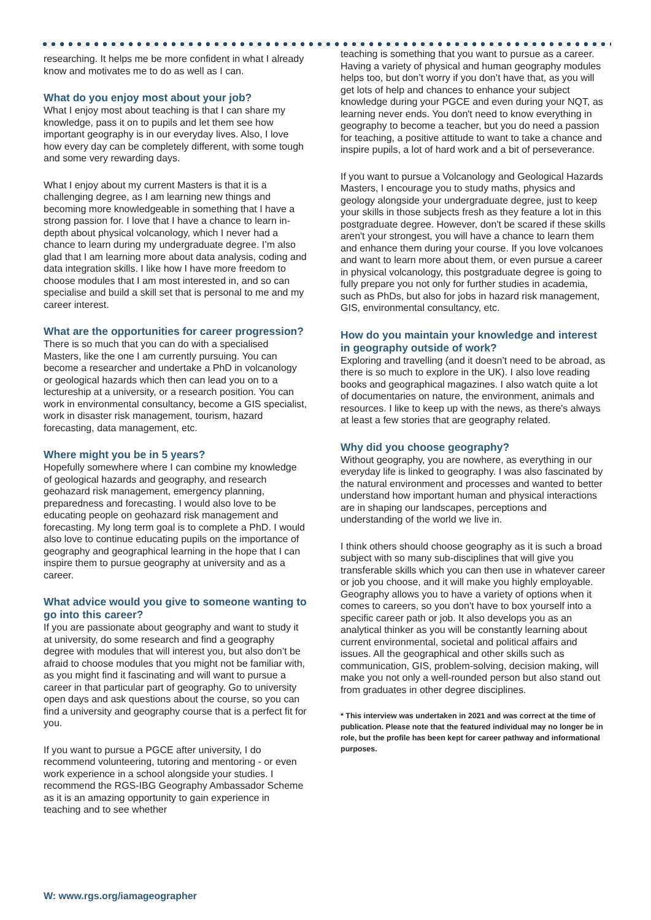researching. It helps me be more confident in what I already know and motivates me to do as well as I can.
What do you enjoy most about your job?
What I enjoy most about teaching is that I can share my knowledge, pass it on to pupils and let them see how important geography is in our everyday lives. Also, I love how every day can be completely different, with some tough and some very rewarding days.
What I enjoy about my current Masters is that it is a challenging degree, as I am learning new things and becoming more knowledgeable in something that I have a strong passion for. I love that I have a chance to learn in-depth about physical volcanology, which I never had a chance to learn during my undergraduate degree. I’m also glad that I am learning more about data analysis, coding and data integration skills. I like how I have more freedom to choose modules that I am most interested in, and so can specialise and build a skill set that is personal to me and my career interest.
What are the opportunities for career progression?
There is so much that you can do with a specialised Masters, like the one I am currently pursuing. You can become a researcher and undertake a PhD in volcanology or geological hazards which then can lead you on to a lectureship at a university, or a research position. You can work in environmental consultancy, become a GIS specialist, work in disaster risk management, tourism, hazard forecasting, data management, etc.
Where might you be in 5 years?
Hopefully somewhere where I can combine my knowledge of geological hazards and geography, and research geohazard risk management, emergency planning, preparedness and forecasting. I would also love to be educating people on geohazard risk management and forecasting. My long term goal is to complete a PhD. I would also love to continue educating pupils on the importance of geography and geographical learning in the hope that I can inspire them to pursue geography at university and as a career.
What advice would you give to someone wanting to go into this career?
If you are passionate about geography and want to study it at university, do some research and find a geography degree with modules that will interest you, but also don’t be afraid to choose modules that you might not be familiar with, as you might find it fascinating and will want to pursue a career in that particular part of geography. Go to university open days and ask questions about the course, so you can find a university and geography course that is a perfect fit for you.
If you want to pursue a PGCE after university, I do recommend volunteering, tutoring and mentoring - or even work experience in a school alongside your studies. I recommend the RGS-IBG Geography Ambassador Scheme as it is an amazing opportunity to gain experience in teaching and to see whether
teaching is something that you want to pursue as a career. Having a variety of physical and human geography modules helps too, but don’t worry if you don’t have that, as you will get lots of help and chances to enhance your subject knowledge during your PGCE and even during your NQT, as learning never ends. You don't need to know everything in geography to become a teacher, but you do need a passion for teaching, a positive attitude to want to take a chance and inspire pupils, a lot of hard work and a bit of perseverance.
If you want to pursue a Volcanology and Geological Hazards Masters, I encourage you to study maths, physics and geology alongside your undergraduate degree, just to keep your skills in those subjects fresh as they feature a lot in this postgraduate degree. However, don't be scared if these skills aren't your strongest, you will have a chance to learn them and enhance them during your course. If you love volcanoes and want to learn more about them, or even pursue a career in physical volcanology, this postgraduate degree is going to fully prepare you not only for further studies in academia, such as PhDs, but also for jobs in hazard risk management, GIS, environmental consultancy, etc.
How do you maintain your knowledge and interest in geography outside of work?
Exploring and travelling (and it doesn’t need to be abroad, as there is so much to explore in the UK). I also love reading books and geographical magazines. I also watch quite a lot of documentaries on nature, the environment, animals and resources. I like to keep up with the news, as there's always at least a few stories that are geography related.
Why did you choose geography?
Without geography, you are nowhere, as everything in our everyday life is linked to geography. I was also fascinated by the natural environment and processes and wanted to better understand how important human and physical interactions are in shaping our landscapes, perceptions and understanding of the world we live in.
I think others should choose geography as it is such a broad subject with so many sub-disciplines that will give you transferable skills which you can then use in whatever career or job you choose, and it will make you highly employable. Geography allows you to have a variety of options when it comes to careers, so you don't have to box yourself into a specific career path or job. It also develops you as an analytical thinker as you will be constantly learning about current environmental, societal and political affairs and issues. All the geographical and other skills such as communication, GIS, problem-solving, decision making, will make you not only a well-rounded person but also stand out from graduates in other degree disciplines.
* This interview was undertaken in 2021 and was correct at the time of publication. Please note that the featured individual may no longer be in role, but the profile has been kept for career pathway and informational purposes.
W: www.rgs.org/iamageographer